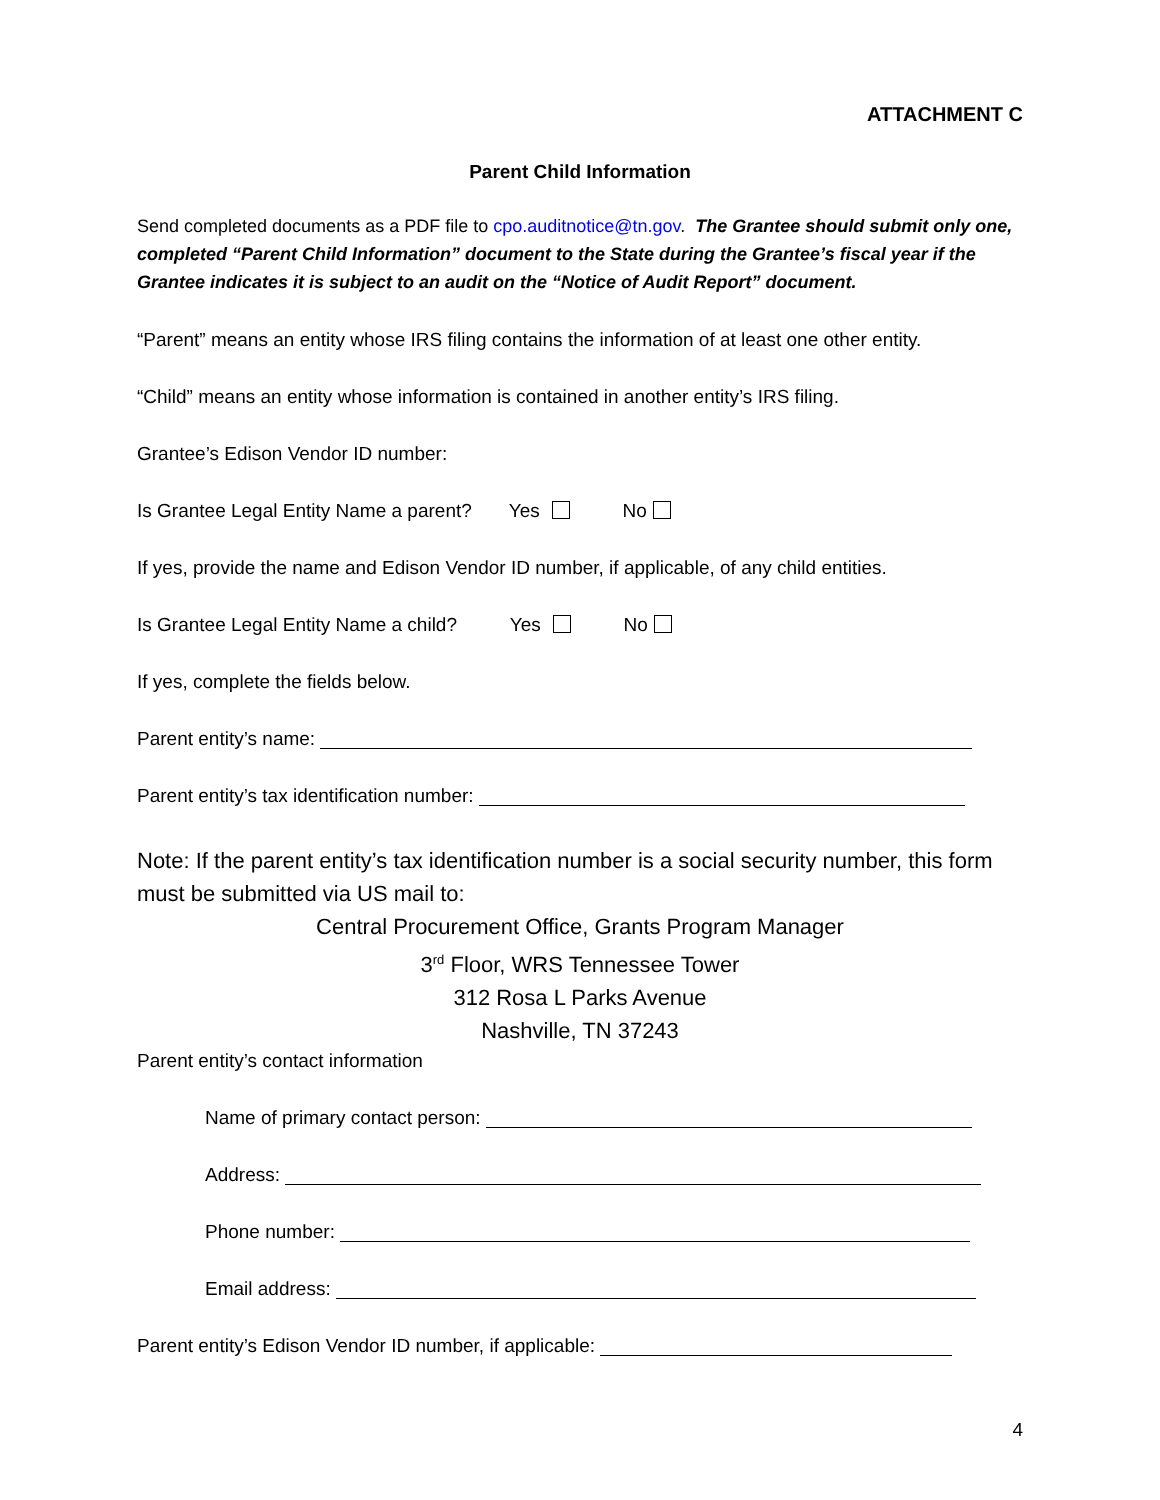ATTACHMENT C
Parent Child Information
Send completed documents as a PDF file to cpo.auditnotice@tn.gov. The Grantee should submit only one, completed “Parent Child Information” document to the State during the Grantee’s fiscal year if the Grantee indicates it is subject to an audit on the “Notice of Audit Report” document.
“Parent” means an entity whose IRS filing contains the information of at least one other entity.
“Child” means an entity whose information is contained in another entity’s IRS filing.
Grantee’s Edison Vendor ID number:
Is Grantee Legal Entity Name a parent? Yes No
If yes, provide the name and Edison Vendor ID number, if applicable, of any child entities.
Is Grantee Legal Entity Name a child? Yes No
If yes, complete the fields below.
Parent entity’s name:
Parent entity’s tax identification number:
Note: If the parent entity’s tax identification number is a social security number, this form must be submitted via US mail to:
Central Procurement Office, Grants Program Manager
3<sup>rd</sup> Floor, WRS Tennessee Tower
312 Rosa L Parks Avenue
Nashville, TN 37243
Parent entity’s contact information
Name of primary contact person:
Address:
Phone number:
Email address:
Parent entity’s Edison Vendor ID number, if applicable:
4